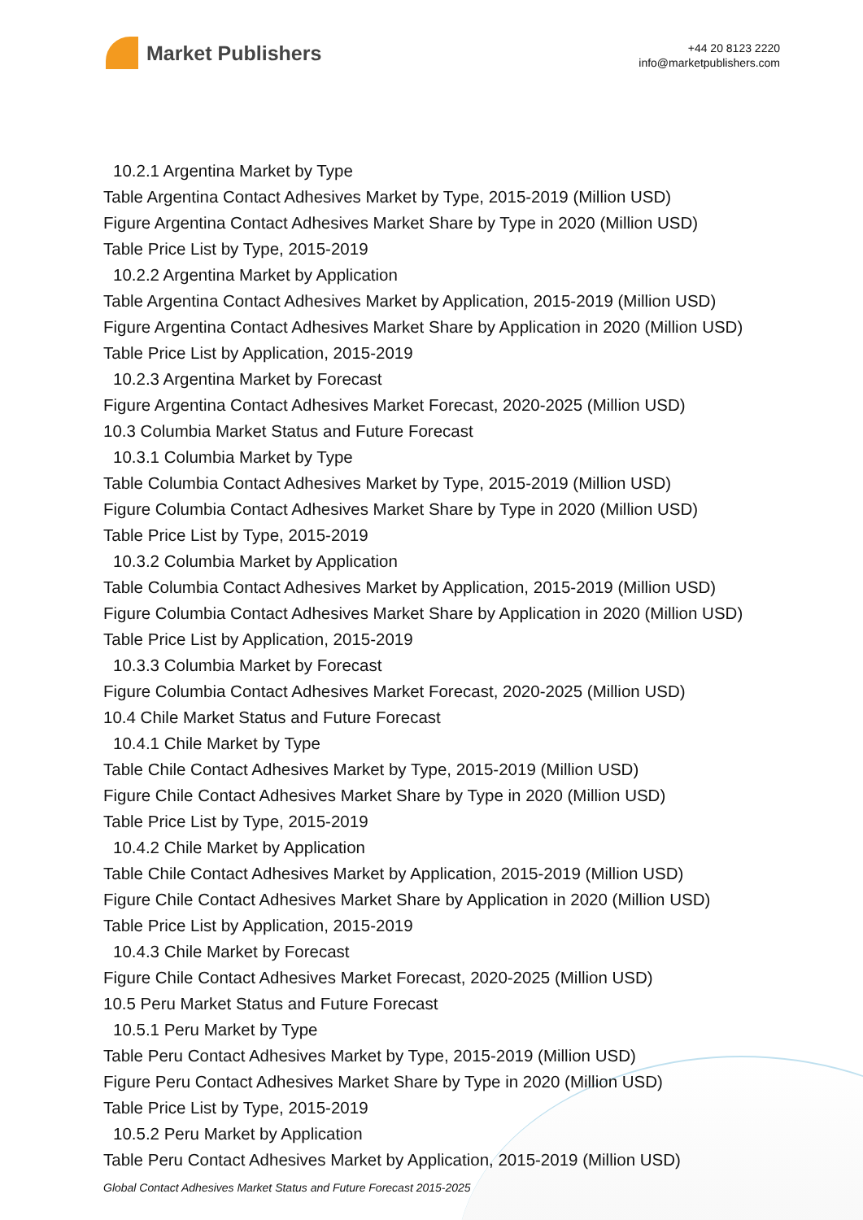Market Publishers
+44 20 8123 2220
info@marketpublishers.com
10.2.1 Argentina Market by Type
Table Argentina Contact Adhesives Market by Type, 2015-2019 (Million USD)
Figure Argentina Contact Adhesives Market Share by Type in 2020 (Million USD)
Table Price List by Type, 2015-2019
10.2.2 Argentina Market by Application
Table Argentina Contact Adhesives Market by Application, 2015-2019 (Million USD)
Figure Argentina Contact Adhesives Market Share by Application in 2020 (Million USD)
Table Price List by Application, 2015-2019
10.2.3 Argentina Market by Forecast
Figure Argentina Contact Adhesives Market Forecast, 2020-2025 (Million USD)
10.3 Columbia Market Status and Future Forecast
10.3.1 Columbia Market by Type
Table Columbia Contact Adhesives Market by Type, 2015-2019 (Million USD)
Figure Columbia Contact Adhesives Market Share by Type in 2020 (Million USD)
Table Price List by Type, 2015-2019
10.3.2 Columbia Market by Application
Table Columbia Contact Adhesives Market by Application, 2015-2019 (Million USD)
Figure Columbia Contact Adhesives Market Share by Application in 2020 (Million USD)
Table Price List by Application, 2015-2019
10.3.3 Columbia Market by Forecast
Figure Columbia Contact Adhesives Market Forecast, 2020-2025 (Million USD)
10.4 Chile Market Status and Future Forecast
10.4.1 Chile Market by Type
Table Chile Contact Adhesives Market by Type, 2015-2019 (Million USD)
Figure Chile Contact Adhesives Market Share by Type in 2020 (Million USD)
Table Price List by Type, 2015-2019
10.4.2 Chile Market by Application
Table Chile Contact Adhesives Market by Application, 2015-2019 (Million USD)
Figure Chile Contact Adhesives Market Share by Application in 2020 (Million USD)
Table Price List by Application, 2015-2019
10.4.3 Chile Market by Forecast
Figure Chile Contact Adhesives Market Forecast, 2020-2025 (Million USD)
10.5 Peru Market Status and Future Forecast
10.5.1 Peru Market by Type
Table Peru Contact Adhesives Market by Type, 2015-2019 (Million USD)
Figure Peru Contact Adhesives Market Share by Type in 2020 (Million USD)
Table Price List by Type, 2015-2019
10.5.2 Peru Market by Application
Table Peru Contact Adhesives Market by Application, 2015-2019 (Million USD)
Global Contact Adhesives Market Status and Future Forecast 2015-2025